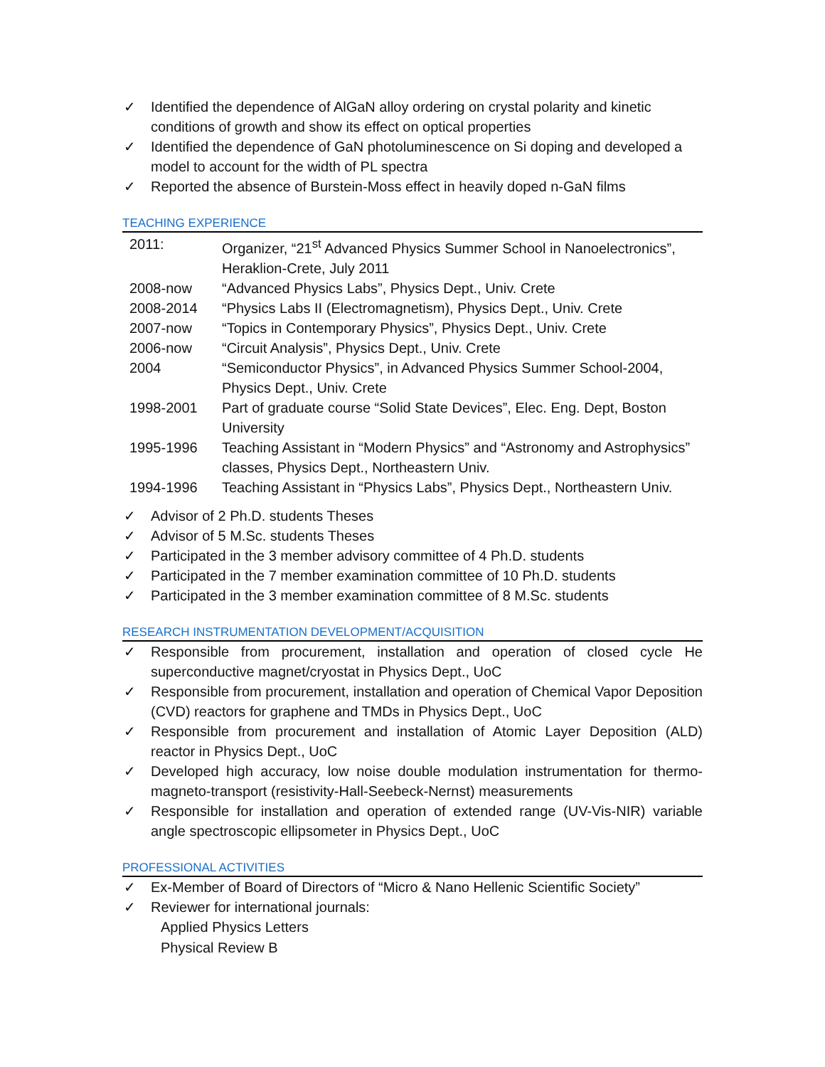✓ Identified the dependence of AlGaN alloy ordering on crystal polarity and kinetic conditions of growth and show its effect on optical properties
✓ Identified the dependence of GaN photoluminescence on Si doping and developed a model to account for the width of PL spectra
✓ Reported the absence of Burstein-Moss effect in heavily doped n-GaN films
TEACHING EXPERIENCE
| 2011: | Organizer, “21<sup>st</sup> Advanced Physics Summer School in Nanoelectronics”, Heraklion-Crete, July 2011 |
| 2008-now | “Advanced Physics Labs”, Physics Dept., Univ. Crete |
| 2008-2014 | “Physics Labs II (Electromagnetism), Physics Dept., Univ. Crete |
| 2007-now | “Topics in Contemporary Physics”, Physics Dept., Univ. Crete |
| 2006-now | “Circuit Analysis”, Physics Dept., Univ. Crete |
| 2004 | “Semiconductor Physics”, in Advanced Physics Summer School-2004, Physics Dept., Univ. Crete |
| 1998-2001 | Part of graduate course “Solid State Devices”, Elec. Eng. Dept, Boston University |
| 1995-1996 | Teaching Assistant in “Modern Physics” and “Astronomy and Astrophysics” classes, Physics Dept., Northeastern Univ. |
| 1994-1996 | Teaching Assistant in “Physics Labs”, Physics Dept., Northeastern Univ. |
✓ Advisor of 2 Ph.D. students Theses
✓ Advisor of 5 M.Sc. students Theses
✓ Participated in the 3 member advisory committee of 4 Ph.D. students
✓ Participated in the 7 member examination committee of 10 Ph.D. students
✓ Participated in the 3 member examination committee of 8 M.Sc. students
RESEARCH INSTRUMENTATION DEVELOPMENT/ACQUISITION
✓ Responsible from procurement, installation and operation of closed cycle He superconductive magnet/cryostat in Physics Dept., UoC
✓ Responsible from procurement, installation and operation of Chemical Vapor Deposition (CVD) reactors for graphene and TMDs in Physics Dept., UoC
✓ Responsible from procurement and installation of Atomic Layer Deposition (ALD) reactor in Physics Dept., UoC
✓ Developed high accuracy, low noise double modulation instrumentation for thermo-magneto-transport (resistivity-Hall-Seebeck-Nernst) measurements
✓ Responsible for installation and operation of extended range (UV-Vis-NIR) variable angle spectroscopic ellipsometer in Physics Dept., UoC
PROFESSIONAL ACTIVITIES
✓ Ex-Member of Board of Directors of “Micro & Nano Hellenic Scientific Society”
✓ Reviewer for international journals:
Applied Physics Letters
Physical Review B